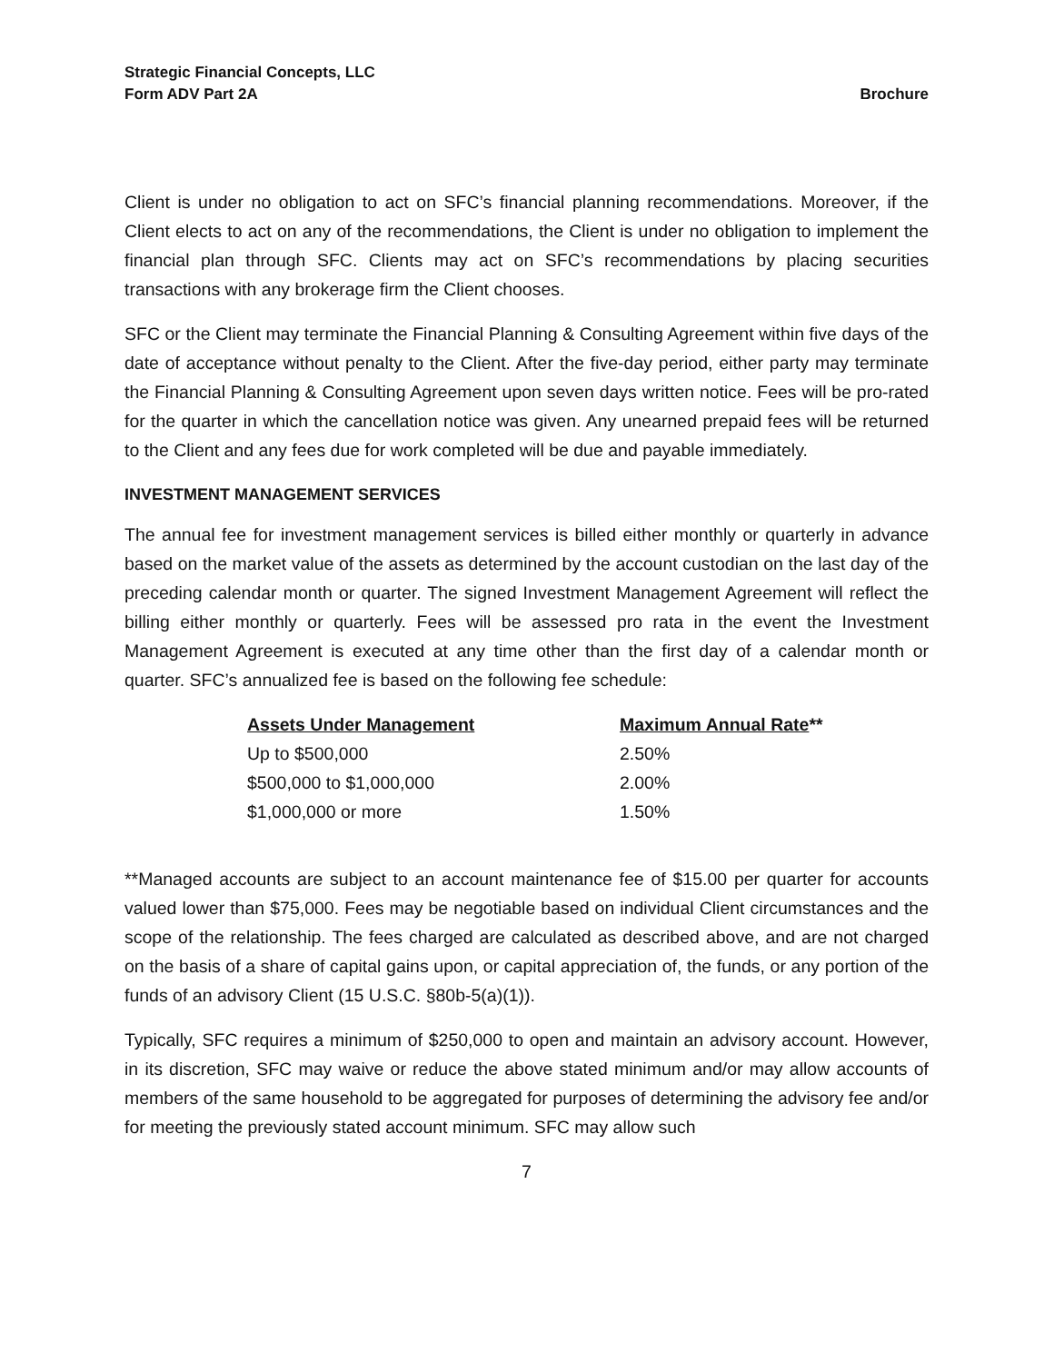Strategic Financial Concepts, LLC
Form ADV Part 2A Brochure
Client is under no obligation to act on SFC’s financial planning recommendations. Moreover, if the Client elects to act on any of the recommendations, the Client is under no obligation to implement the financial plan through SFC. Clients may act on SFC’s recommendations by placing securities transactions with any brokerage firm the Client chooses.
SFC or the Client may terminate the Financial Planning & Consulting Agreement within five days of the date of acceptance without penalty to the Client. After the five-day period, either party may terminate the Financial Planning & Consulting Agreement upon seven days written notice. Fees will be pro-rated for the quarter in which the cancellation notice was given. Any unearned prepaid fees will be returned to the Client and any fees due for work completed will be due and payable immediately.
INVESTMENT MANAGEMENT SERVICES
The annual fee for investment management services is billed either monthly or quarterly in advance based on the market value of the assets as determined by the account custodian on the last day of the preceding calendar month or quarter. The signed Investment Management Agreement will reflect the billing either monthly or quarterly. Fees will be assessed pro rata in the event the Investment Management Agreement is executed at any time other than the first day of a calendar month or quarter. SFC’s annualized fee is based on the following fee schedule:
| Assets Under Management | Maximum Annual Rate ** |
| --- | --- |
| Up to $500,000 | 2.50% |
| $500,000 to $1,000,000 | 2.00% |
| $1,000,000 or more | 1.50% |
**Managed accounts are subject to an account maintenance fee of $15.00 per quarter for accounts valued lower than $75,000. Fees may be negotiable based on individual Client circumstances and the scope of the relationship. The fees charged are calculated as described above, and are not charged on the basis of a share of capital gains upon, or capital appreciation of, the funds, or any portion of the funds of an advisory Client (15 U.S.C. §80b-5(a)(1)).
Typically, SFC requires a minimum of $250,000 to open and maintain an advisory account. However, in its discretion, SFC may waive or reduce the above stated minimum and/or may allow accounts of members of the same household to be aggregated for purposes of determining the advisory fee and/or for meeting the previously stated account minimum. SFC may allow such
7